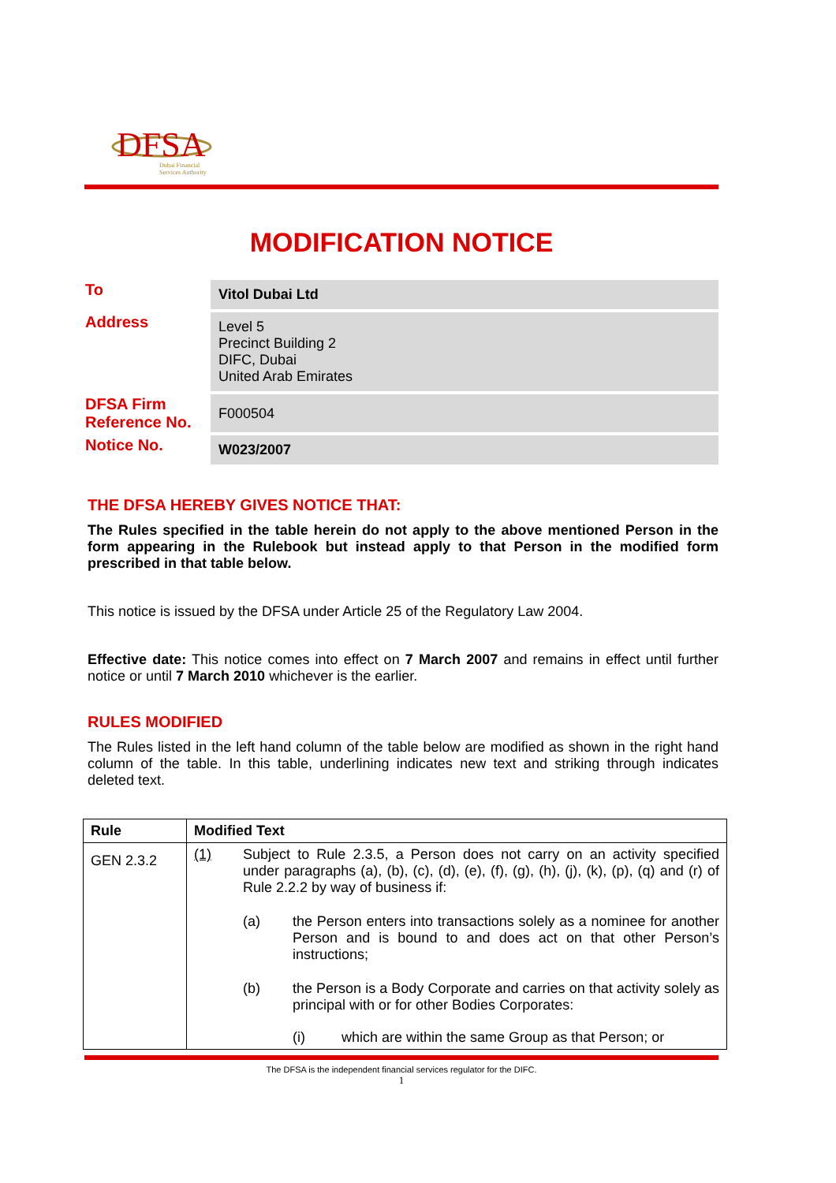DFSA
Dubai Financial
Services Authority
MODIFICATION NOTICE
| To | Vitol Dubai Ltd |
| Address | Level 5 Precinct Building 2 DIFC, Dubai United Arab Emirates |
| DFSA Firm Reference No. | F000504 |
| Notice No. | W023/2007 |
THE DFSA HEREBY GIVES NOTICE THAT:
The Rules specified in the table herein do not apply to the above mentioned Person in the form appearing in the Rulebook but instead apply to that Person in the modified form prescribed in that table below.
This notice is issued by the DFSA under Article 25 of the Regulatory Law 2004.
Effective date: This notice comes into effect on 7 March 2007 and remains in effect until further notice or until 7 March 2010 whichever is the earlier.
RULES MODIFIED
The Rules listed in the left hand column of the table below are modified as shown in the right hand column of the table. In this table, underlining indicates new text and striking through indicates deleted text.
| Rule | Modified Text |
| --- | --- |
| GEN 2.3.2 | (1) Subject to Rule 2.3.5, a Person does not carry on an activity specified under paragraphs (a), (b), (c), (d), (e), (f), (g), (h), (j), (k), (p), (q) and (r) of Rule 2.2.2 by way of business if: (a) the Person enters into transactions solely as a nominee for another Person and is bound to and does act on that other Person’s instructions; (b) the Person is a Body Corporate and carries on that activity solely as principal with or for other Bodies Corporates: (i) which are within the same Group as that Person; or |
The DFSA is the independent financial services regulator for the DIFC.
1